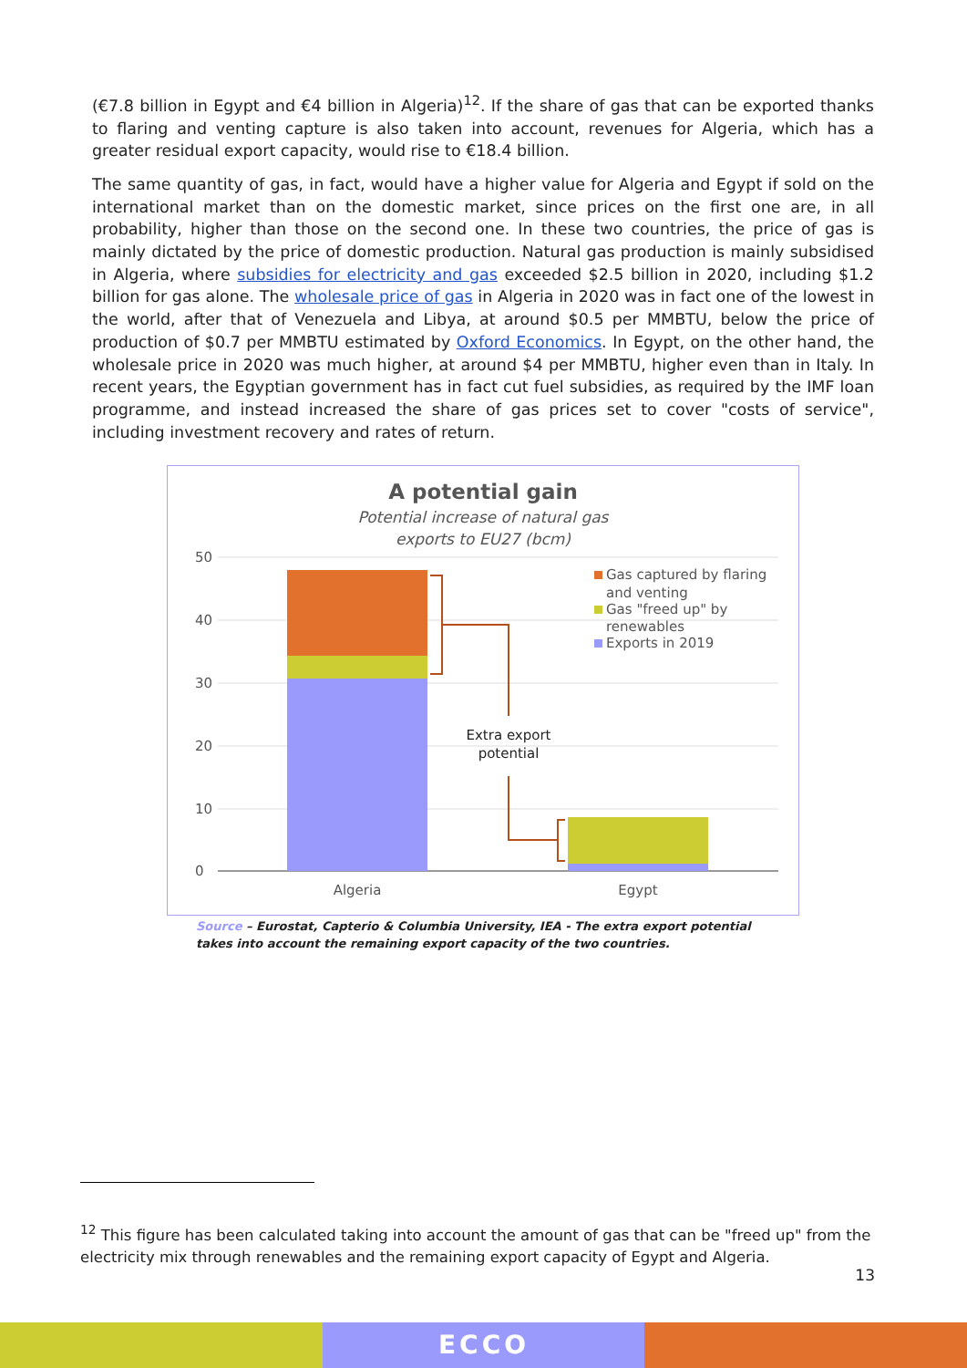(€7.8 billion in Egypt and €4 billion in Algeria)<sup>12</sup>. If the share of gas that can be exported thanks to flaring and venting capture is also taken into account, revenues for Algeria, which has a greater residual export capacity, would rise to €18.4 billion.
The same quantity of gas, in fact, would have a higher value for Algeria and Egypt if sold on the international market than on the domestic market, since prices on the first one are, in all probability, higher than those on the second one. In these two countries, the price of gas is mainly dictated by the price of domestic production. Natural gas production is mainly subsidised in Algeria, where subsidies for electricity and gas exceeded $2.5 billion in 2020, including $1.2 billion for gas alone. The wholesale price of gas in Algeria in 2020 was in fact one of the lowest in the world, after that of Venezuela and Libya, at around $0.5 per MMBTU, below the price of production of $0.7 per MMBTU estimated by Oxford Economics. In Egypt, on the other hand, the wholesale price in 2020 was much higher, at around $4 per MMBTU, higher even than in Italy. In recent years, the Egyptian government has in fact cut fuel subsidies, as required by the IMF loan programme, and instead increased the share of gas prices set to cover "costs of service", including investment recovery and rates of return.
A potential gain
Potential increase of natural gas
exports to EU27 (bcm)
50
40
30
20
10
0
Algeria
Egypt
Extra export
potential
Gas captured by flaring
and venting
Gas "freed up" by
renewables
Exports in 2019
Source – Eurostat, Capterio & Columbia University, IEA - The extra export potential takes into account the remaining export capacity of the two countries.
<sup>12</sup> This figure has been calculated taking into account the amount of gas that can be "freed up" from the electricity mix through renewables and the remaining export capacity of Egypt and Algeria.
13
ECCO